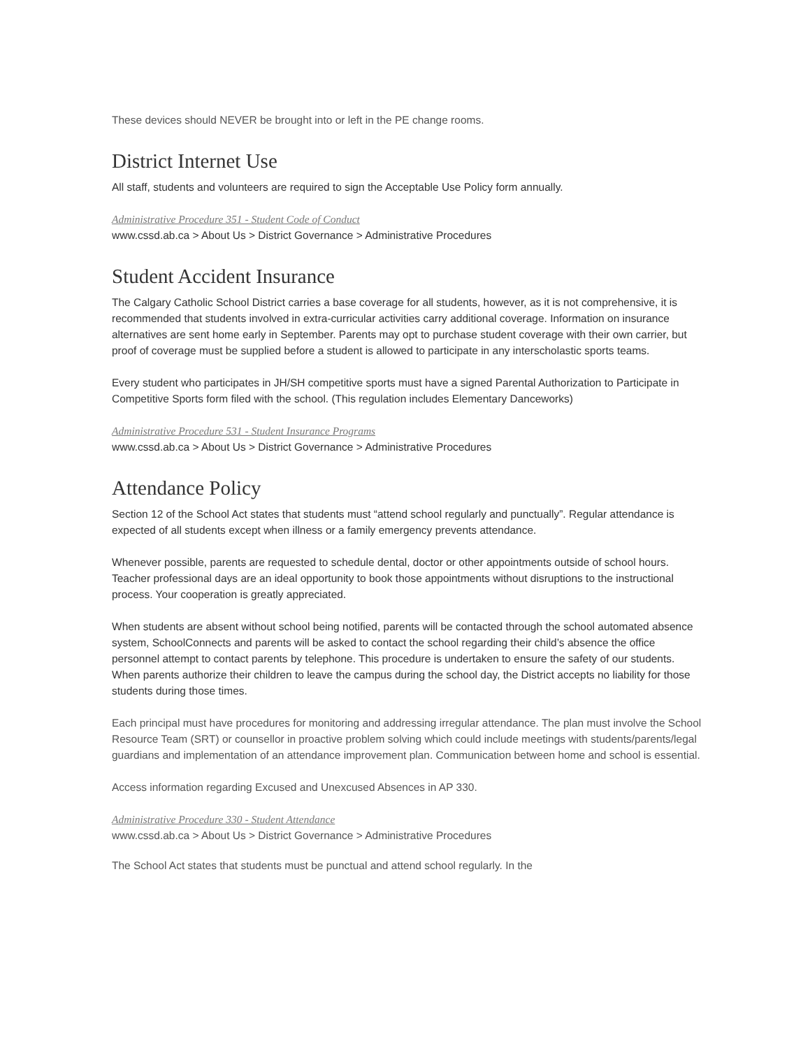These devices should NEVER be brought into or left in the PE change rooms.
District Internet Use
All staff, students and volunteers are required to sign the Acceptable Use Policy form annually.
Administrative Procedure 351 - Student Code of Conduct
www.cssd.ab.ca > About Us > District Governance > Administrative Procedures
Student Accident Insurance
The Calgary Catholic School District carries a base coverage for all students, however, as it is not comprehensive, it is recommended that students involved in extra-curricular activities carry additional coverage. Information on insurance alternatives are sent home early in September. Parents may opt to purchase student coverage with their own carrier, but proof of coverage must be supplied before a student is allowed to participate in any interscholastic sports teams.
Every student who participates in JH/SH competitive sports must have a signed Parental Authorization to Participate in Competitive Sports form filed with the school. (This regulation includes Elementary Danceworks)
Administrative Procedure 531 - Student Insurance Programs
www.cssd.ab.ca > About Us > District Governance > Administrative Procedures
Attendance Policy
Section 12 of the School Act states that students must “attend school regularly and punctually”. Regular attendance is expected of all students except when illness or a family emergency prevents attendance.
Whenever possible, parents are requested to schedule dental, doctor or other appointments outside of school hours. Teacher professional days are an ideal opportunity to book those appointments without disruptions to the instructional process. Your cooperation is greatly appreciated.
When students are absent without school being notified, parents will be contacted through the school automated absence system, SchoolConnects and parents will be asked to contact the school regarding their child’s absence the office personnel attempt to contact parents by telephone. This procedure is undertaken to ensure the safety of our students. When parents authorize their children to leave the campus during the school day, the District accepts no liability for those students during those times.
Each principal must have procedures for monitoring and addressing irregular attendance. The plan must involve the School Resource Team (SRT) or counsellor in proactive problem solving which could include meetings with students/parents/legal guardians and implementation of an attendance improvement plan. Communication between home and school is essential.
Access information regarding Excused and Unexcused Absences in AP 330.
Administrative Procedure 330 - Student Attendance
www.cssd.ab.ca > About Us > District Governance > Administrative Procedures
The School Act states that students must be punctual and attend school regularly. In the